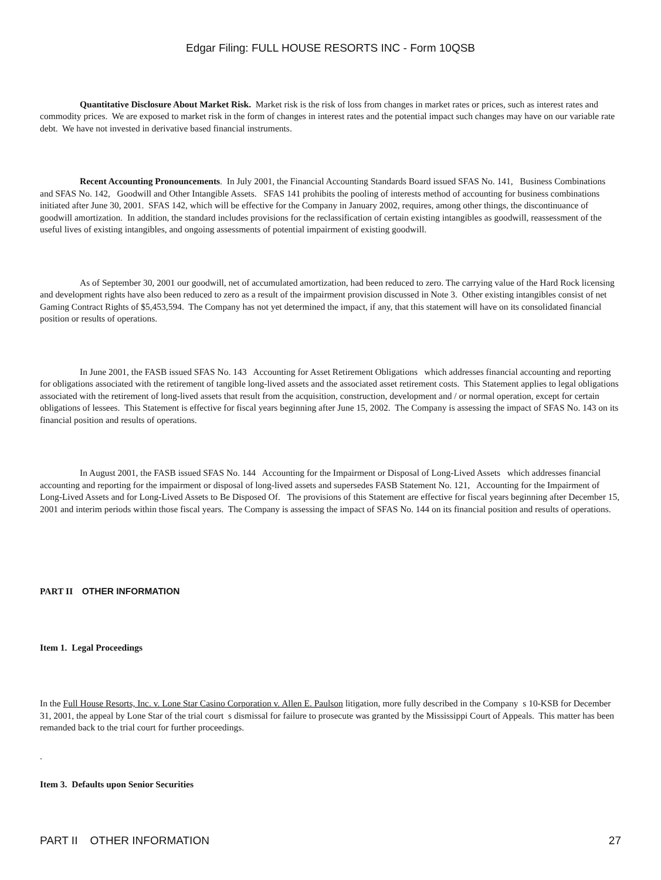Edgar Filing: FULL HOUSE RESORTS INC - Form 10QSB
Quantitative Disclosure About Market Risk. Market risk is the risk of loss from changes in market rates or prices, such as interest rates and commodity prices. We are exposed to market risk in the form of changes in interest rates and the potential impact such changes may have on our variable rate debt. We have not invested in derivative based financial instruments.
Recent Accounting Pronouncements. In July 2001, the Financial Accounting Standards Board issued SFAS No. 141, Business Combinations and SFAS No. 142, Goodwill and Other Intangible Assets. SFAS 141 prohibits the pooling of interests method of accounting for business combinations initiated after June 30, 2001. SFAS 142, which will be effective for the Company in January 2002, requires, among other things, the discontinuance of goodwill amortization. In addition, the standard includes provisions for the reclassification of certain existing intangibles as goodwill, reassessment of the useful lives of existing intangibles, and ongoing assessments of potential impairment of existing goodwill.
As of September 30, 2001 our goodwill, net of accumulated amortization, had been reduced to zero. The carrying value of the Hard Rock licensing and development rights have also been reduced to zero as a result of the impairment provision discussed in Note 3. Other existing intangibles consist of net Gaming Contract Rights of $5,453,594. The Company has not yet determined the impact, if any, that this statement will have on its consolidated financial position or results of operations.
In June 2001, the FASB issued SFAS No. 143 Accounting for Asset Retirement Obligations which addresses financial accounting and reporting for obligations associated with the retirement of tangible long-lived assets and the associated asset retirement costs. This Statement applies to legal obligations associated with the retirement of long-lived assets that result from the acquisition, construction, development and / or normal operation, except for certain obligations of lessees. This Statement is effective for fiscal years beginning after June 15, 2002. The Company is assessing the impact of SFAS No. 143 on its financial position and results of operations.
In August 2001, the FASB issued SFAS No. 144 Accounting for the Impairment or Disposal of Long-Lived Assets which addresses financial accounting and reporting for the impairment or disposal of long-lived assets and supersedes FASB Statement No. 121, Accounting for the Impairment of Long-Lived Assets and for Long-Lived Assets to Be Disposed Of. The provisions of this Statement are effective for fiscal years beginning after December 15, 2001 and interim periods within those fiscal years. The Company is assessing the impact of SFAS No. 144 on its financial position and results of operations.
PART II OTHER INFORMATION
Item 1. Legal Proceedings
In the Full House Resorts, Inc. v. Lone Star Casino Corporation v. Allen E. Paulson litigation, more fully described in the Company s 10-KSB for December 31, 2001, the appeal by Lone Star of the trial court s dismissal for failure to prosecute was granted by the Mississippi Court of Appeals. This matter has been remanded back to the trial court for further proceedings.
.
Item 3. Defaults upon Senior Securities
PART II OTHER INFORMATION 27